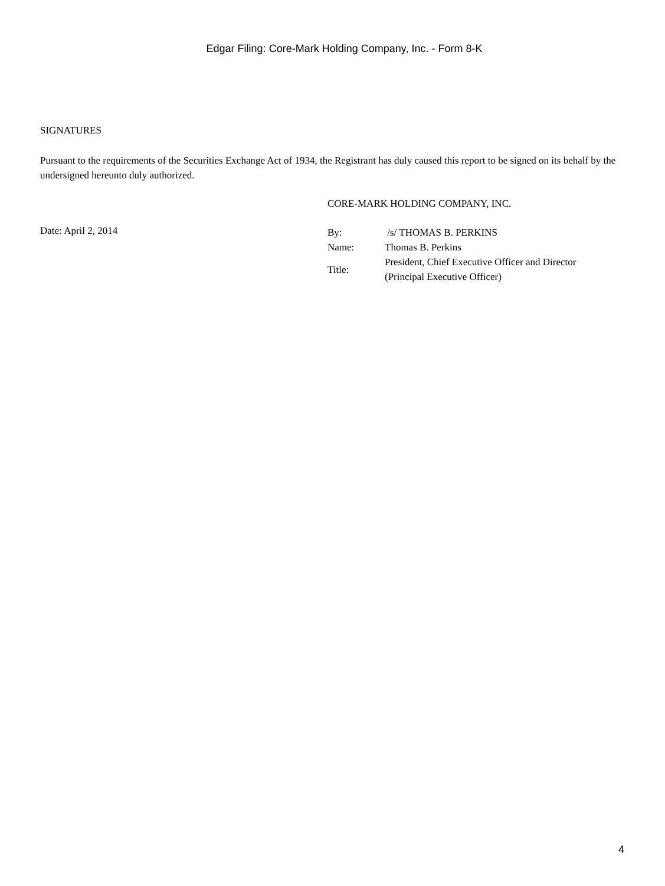Edgar Filing: Core-Mark Holding Company, Inc. - Form 8-K
SIGNATURES
Pursuant to the requirements of the Securities Exchange Act of 1934, the Registrant has duly caused this report to be signed on its behalf by the undersigned hereunto duly authorized.
CORE-MARK HOLDING COMPANY, INC.
Date: April 2, 2014
| By: | /s/ THOMAS B. PERKINS |
| Name: | Thomas B. Perkins |
| Title: | President, Chief Executive Officer and Director (Principal Executive Officer) |
4